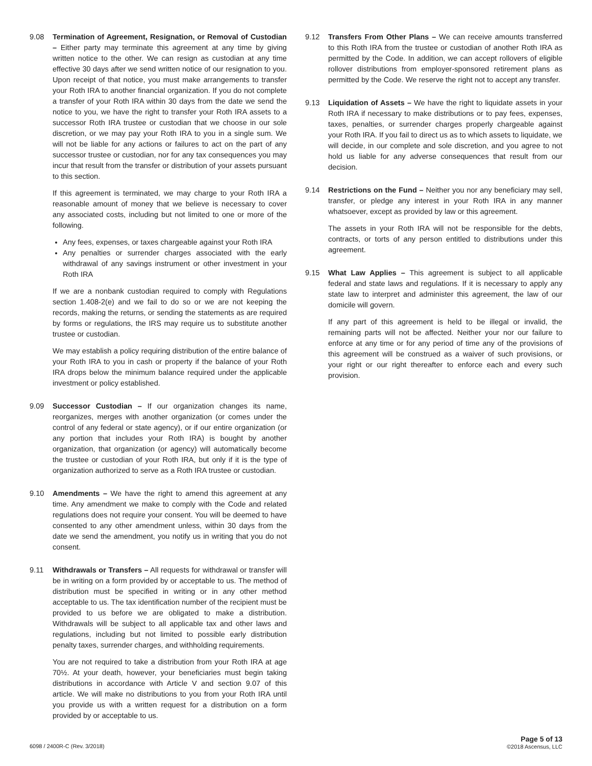9.08 Termination of Agreement, Resignation, or Removal of Custodian – Either party may terminate this agreement at any time by giving written notice to the other. We can resign as custodian at any time effective 30 days after we send written notice of our resignation to you. Upon receipt of that notice, you must make arrangements to transfer your Roth IRA to another financial organization. If you do not complete a transfer of your Roth IRA within 30 days from the date we send the notice to you, we have the right to transfer your Roth IRA assets to a successor Roth IRA trustee or custodian that we choose in our sole discretion, or we may pay your Roth IRA to you in a single sum. We will not be liable for any actions or failures to act on the part of any successor trustee or custodian, nor for any tax consequences you may incur that result from the transfer or distribution of your assets pursuant to this section.
If this agreement is terminated, we may charge to your Roth IRA a reasonable amount of money that we believe is necessary to cover any associated costs, including but not limited to one or more of the following.
Any fees, expenses, or taxes chargeable against your Roth IRA
Any penalties or surrender charges associated with the early withdrawal of any savings instrument or other investment in your Roth IRA
If we are a nonbank custodian required to comply with Regulations section 1.408-2(e) and we fail to do so or we are not keeping the records, making the returns, or sending the statements as are required by forms or regulations, the IRS may require us to substitute another trustee or custodian.
We may establish a policy requiring distribution of the entire balance of your Roth IRA to you in cash or property if the balance of your Roth IRA drops below the minimum balance required under the applicable investment or policy established.
9.09 Successor Custodian – If our organization changes its name, reorganizes, merges with another organization (or comes under the control of any federal or state agency), or if our entire organization (or any portion that includes your Roth IRA) is bought by another organization, that organization (or agency) will automatically become the trustee or custodian of your Roth IRA, but only if it is the type of organization authorized to serve as a Roth IRA trustee or custodian.
9.10 Amendments – We have the right to amend this agreement at any time. Any amendment we make to comply with the Code and related regulations does not require your consent. You will be deemed to have consented to any other amendment unless, within 30 days from the date we send the amendment, you notify us in writing that you do not consent.
9.11 Withdrawals or Transfers – All requests for withdrawal or transfer will be in writing on a form provided by or acceptable to us. The method of distribution must be specified in writing or in any other method acceptable to us. The tax identification number of the recipient must be provided to us before we are obligated to make a distribution. Withdrawals will be subject to all applicable tax and other laws and regulations, including but not limited to possible early distribution penalty taxes, surrender charges, and withholding requirements.
You are not required to take a distribution from your Roth IRA at age 70½. At your death, however, your beneficiaries must begin taking distributions in accordance with Article V and section 9.07 of this article. We will make no distributions to you from your Roth IRA until you provide us with a written request for a distribution on a form provided by or acceptable to us.
9.12 Transfers From Other Plans – We can receive amounts transferred to this Roth IRA from the trustee or custodian of another Roth IRA as permitted by the Code. In addition, we can accept rollovers of eligible rollover distributions from employer-sponsored retirement plans as permitted by the Code. We reserve the right not to accept any transfer.
9.13 Liquidation of Assets – We have the right to liquidate assets in your Roth IRA if necessary to make distributions or to pay fees, expenses, taxes, penalties, or surrender charges properly chargeable against your Roth IRA. If you fail to direct us as to which assets to liquidate, we will decide, in our complete and sole discretion, and you agree to not hold us liable for any adverse consequences that result from our decision.
9.14 Restrictions on the Fund – Neither you nor any beneficiary may sell, transfer, or pledge any interest in your Roth IRA in any manner whatsoever, except as provided by law or this agreement.
The assets in your Roth IRA will not be responsible for the debts, contracts, or torts of any person entitled to distributions under this agreement.
9.15 What Law Applies – This agreement is subject to all applicable federal and state laws and regulations. If it is necessary to apply any state law to interpret and administer this agreement, the law of our domicile will govern.
If any part of this agreement is held to be illegal or invalid, the remaining parts will not be affected. Neither your nor our failure to enforce at any time or for any period of time any of the provisions of this agreement will be construed as a waiver of such provisions, or your right or our right thereafter to enforce each and every such provision.
6098 / 2400R-C (Rev. 3/2018)
Page 5 of 13
©2018 Ascensus, LLC